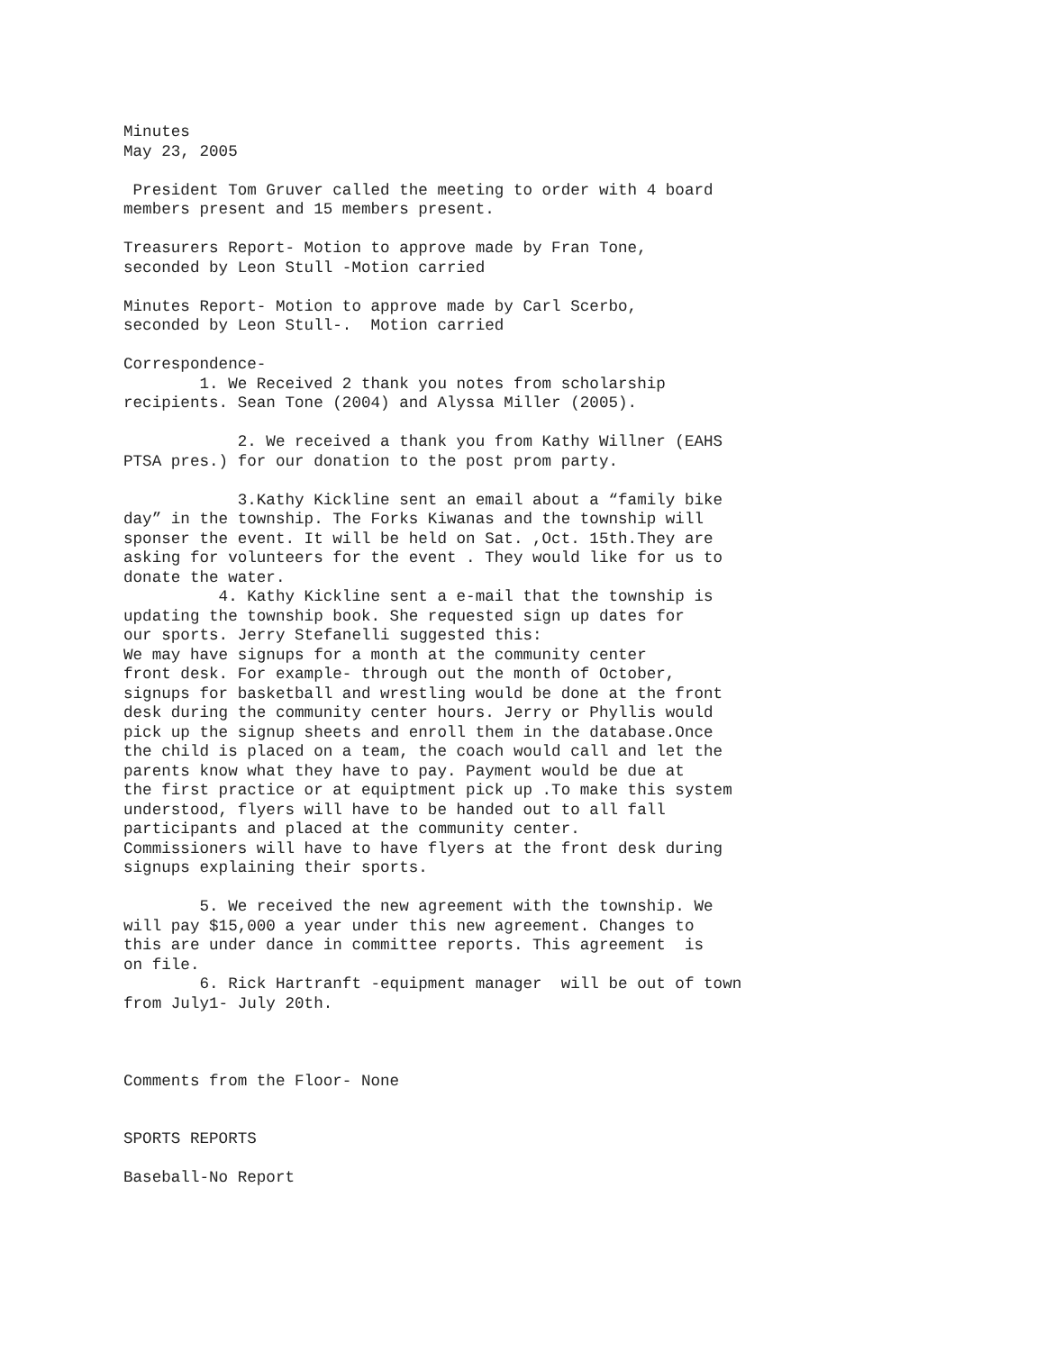Minutes May 23, 2005 President Tom Gruver called the meeting to order with 4 board members present and 15 members present. Treasurers Report- Motion to approve made by Fran Tone, seconded by Leon Stull -Motion carried Minutes Report- Motion to approve made by Carl Scerbo, seconded by Leon Stull-. Motion carried Correspondence- 1. We Received 2 thank you notes from scholarship recipients. Sean Tone (2004) and Alyssa Miller (2005). 2. We received a thank you from Kathy Willner (EAHS PTSA pres.) for our donation to the post prom party. 3.Kathy Kickline sent an email about a “family bike day” in the township. The Forks Kiwanas and the township will sponser the event. It will be held on Sat. ,Oct. 15th.They are asking for volunteers for the event . They would like for us to donate the water. 4. Kathy Kickline sent a e-mail that the township is updating the township book. She requested sign up dates for our sports. Jerry Stefanelli suggested this: We may have signups for a month at the community center front desk. For example- through out the month of October, signups for basketball and wrestling would be done at the front desk during the community center hours. Jerry or Phyllis would pick up the signup sheets and enroll them in the database.Once the child is placed on a team, the coach would call and let the parents know what they have to pay. Payment would be due at the first practice or at equiptment pick up .To make this system understood, flyers will have to be handed out to all fall participants and placed at the community center. Commissioners will have to have flyers at the front desk during signups explaining their sports. 5. We received the new agreement with the township. We will pay $15,000 a year under this new agreement. Changes to this are under dance in committee reports. This agreement is on file. 6. Rick Hartranft -equipment manager will be out of town from July1- July 20th. Comments from the Floor- None SPORTS REPORTS Baseball-No Report